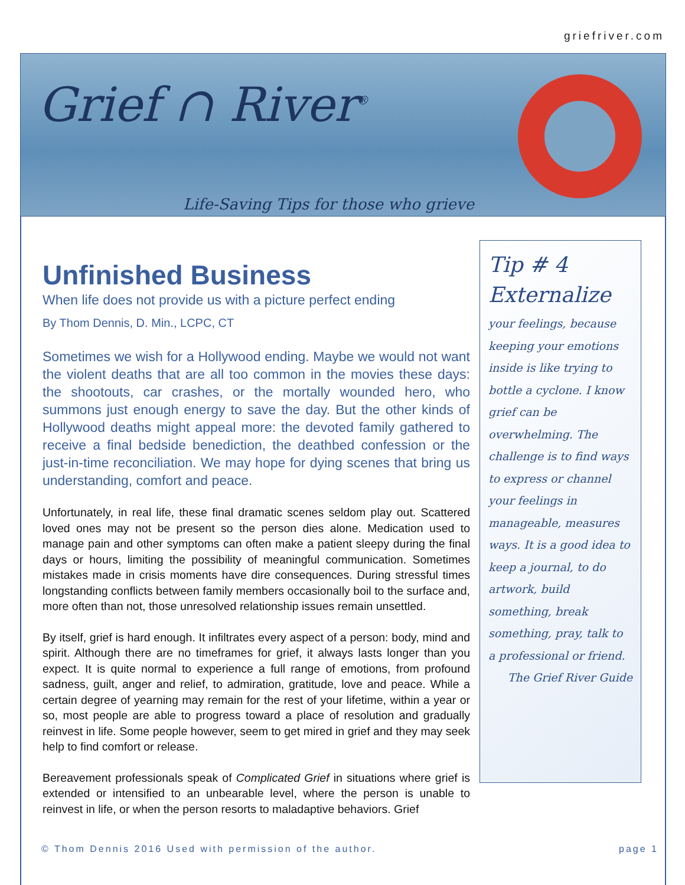griefriver.com
Grief ∩ River<sup>®</sup>
Life-Saving Tips for those who grieve
Unfinished Business
When life does not provide us with a picture perfect ending
By Thom Dennis, D. Min., LCPC, CT
Sometimes we wish for a Hollywood ending. Maybe we would not want the violent deaths that are all too common in the movies these days: the shootouts, car crashes, or the mortally wounded hero, who summons just enough energy to save the day. But the other kinds of Hollywood deaths might appeal more: the devoted family gathered to receive a final bedside benediction, the deathbed confession or the just-in-time reconciliation. We may hope for dying scenes that bring us understanding, comfort and peace.
Unfortunately, in real life, these final dramatic scenes seldom play out. Scattered loved ones may not be present so the person dies alone. Medication used to manage pain and other symptoms can often make a patient sleepy during the final days or hours, limiting the possibility of meaningful communication. Sometimes mistakes made in crisis moments have dire consequences. During stressful times longstanding conflicts between family members occasionally boil to the surface and, more often than not, those unresolved relationship issues remain unsettled.
By itself, grief is hard enough. It infiltrates every aspect of a person: body, mind and spirit. Although there are no timeframes for grief, it always lasts longer than you expect. It is quite normal to experience a full range of emotions, from profound sadness, guilt, anger and relief, to admiration, gratitude, love and peace. While a certain degree of yearning may remain for the rest of your lifetime, within a year or so, most people are able to progress toward a place of resolution and gradually reinvest in life. Some people however, seem to get mired in grief and they may seek help to find comfort or release.
Bereavement professionals speak of Complicated Grief in situations where grief is extended or intensified to an unbearable level, where the person is unable to reinvest in life, or when the person resorts to maladaptive behaviors. Grief
Tip # 4
Externalize
your feelings, because keeping your emotions inside is like trying to bottle a cyclone. I know grief can be overwhelming. The challenge is to find ways to express or channel your feelings in manageable, measures ways. It is a good idea to keep a journal, to do artwork, build something, break something, pray, talk to a professional or friend.
The Grief River Guide
© Thom Dennis 2016 Used with permission of the author. page 1